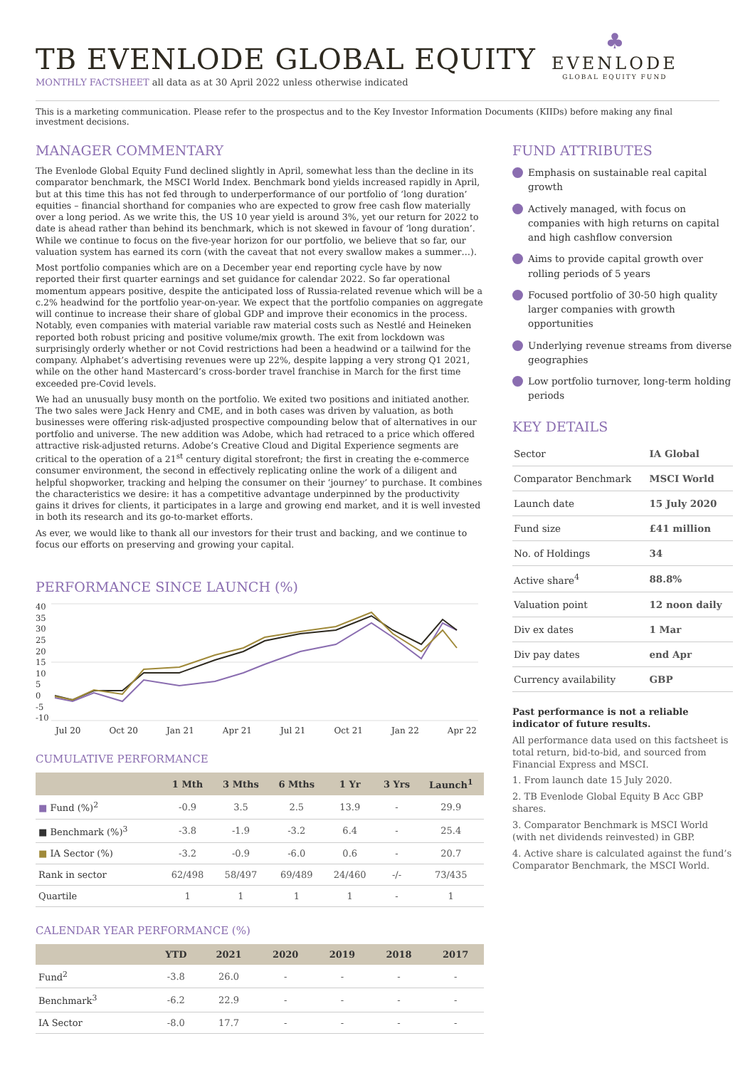TB EVENLODE GLOBAL EQUITY
MONTHLY FACTSHEET all data as at 30 April 2022 unless otherwise indicated
♣
EVENLODE
GLOBAL EQUITY FUND
This is a marketing communication. Please refer to the prospectus and to the Key Investor Information Documents (KIIDs) before making any final investment decisions.
MANAGER COMMENTARY
The Evenlode Global Equity Fund declined slightly in April, somewhat less than the decline in its comparator benchmark, the MSCI World Index. Benchmark bond yields increased rapidly in April, but at this time this has not fed through to underperformance of our portfolio of ‘long duration’ equities – financial shorthand for companies who are expected to grow free cash flow materially over a long period. As we write this, the US 10 year yield is around 3%, yet our return for 2022 to date is ahead rather than behind its benchmark, which is not skewed in favour of ‘long duration’. While we continue to focus on the five-year horizon for our portfolio, we believe that so far, our valuation system has earned its corn (with the caveat that not every swallow makes a summer…).
Most portfolio companies which are on a December year end reporting cycle have by now reported their first quarter earnings and set guidance for calendar 2022. So far operational momentum appears positive, despite the anticipated loss of Russia-related revenue which will be a c.2% headwind for the portfolio year-on-year. We expect that the portfolio companies on aggregate will continue to increase their share of global GDP and improve their economics in the process. Notably, even companies with material variable raw material costs such as Nestlé and Heineken reported both robust pricing and positive volume/mix growth. The exit from lockdown was surprisingly orderly whether or not Covid restrictions had been a headwind or a tailwind for the company. Alphabet’s advertising revenues were up 22%, despite lapping a very strong Q1 2021, while on the other hand Mastercard’s cross-border travel franchise in March for the first time exceeded pre-Covid levels.
We had an unusually busy month on the portfolio. We exited two positions and initiated another. The two sales were Jack Henry and CME, and in both cases was driven by valuation, as both businesses were offering risk-adjusted prospective compounding below that of alternatives in our portfolio and universe. The new addition was Adobe, which had retraced to a price which offered attractive risk-adjusted returns. Adobe’s Creative Cloud and Digital Experience segments are critical to the operation of a 21<sup>st</sup> century digital storefront; the first in creating the e-commerce consumer environment, the second in effectively replicating online the work of a diligent and helpful shopworker, tracking and helping the consumer on their ‘journey’ to purchase. It combines the characteristics we desire: it has a competitive advantage underpinned by the productivity gains it drives for clients, it participates in a large and growing end market, and it is well invested in both its research and its go-to-market efforts.
As ever, we would like to thank all our investors for their trust and backing, and we continue to focus our efforts on preserving and growing your capital.
PERFORMANCE SINCE LAUNCH (%)
40
35
30
25
20
15
10
5
0
-5
-10
Jul 20 Oct 20 Jan 21 Apr 21 Jul 21 Oct 21 Jan 22 Apr 22
CUMULATIVE PERFORMANCE
| | 1 Mth | 3 Mths | 6 Mths | 1 Yr | 3 Yrs | Launch<sup>1</sup> |
| --- | --- | --- | --- | --- | --- | --- |
| ■ Fund (%)<sup>2</sup> | -0.9 | 3.5 | 2.5 | 13.9 | - | 29.9 |
| ■ Benchmark (%)<sup>3</sup> | -3.8 | -1.9 | -3.2 | 6.4 | - | 25.4 |
| ■ IA Sector (%) | -3.2 | -0.9 | -6.0 | 0.6 | - | 20.7 |
| Rank in sector | 62/498 | 58/497 | 69/489 | 24/460 | -/- | 73/435 |
| Quartile | 1 | 1 | 1 | 1 | - | 1 |
CALENDAR YEAR PERFORMANCE (%)
| | YTD | 2021 | 2020 | 2019 | 2018 | 2017 |
| --- | --- | --- | --- | --- | --- | --- |
| Fund<sup>2</sup> | -3.8 | 26.0 | - | - | - | - |
| Benchmark<sup>3</sup> | -6.2 | 22.9 | - | - | - | - |
| IA Sector | -8.0 | 17.7 | - | - | - | - |
FUND ATTRIBUTES
Emphasis on sustainable real capital growth
Actively managed, with focus on companies with high returns on capital and high cashflow conversion
Aims to provide capital growth over rolling periods of 5 years
Focused portfolio of 30-50 high quality larger companies with growth opportunities
Underlying revenue streams from diverse geographies
Low portfolio turnover, long-term holding periods
KEY DETAILS
| Sector | IA Global |
| Comparator Benchmark | MSCI World |
| Launch date | 15 July 2020 |
| Fund size | £41 million |
| No. of Holdings | 34 |
| Active share<sup>4</sup> | 88.8% |
| Valuation point | 12 noon daily |
| Div ex dates | 1 Mar |
| Div pay dates | end Apr |
| Currency availability | GBP |
Past performance is not a reliable indicator of future results.
All performance data used on this factsheet is total return, bid-to-bid, and sourced from Financial Express and MSCI.
1. From launch date 15 July 2020.
2. TB Evenlode Global Equity B Acc GBP shares.
3. Comparator Benchmark is MSCI World (with net dividends reinvested) in GBP.
4. Active share is calculated against the fund’s Comparator Benchmark, the MSCI World.